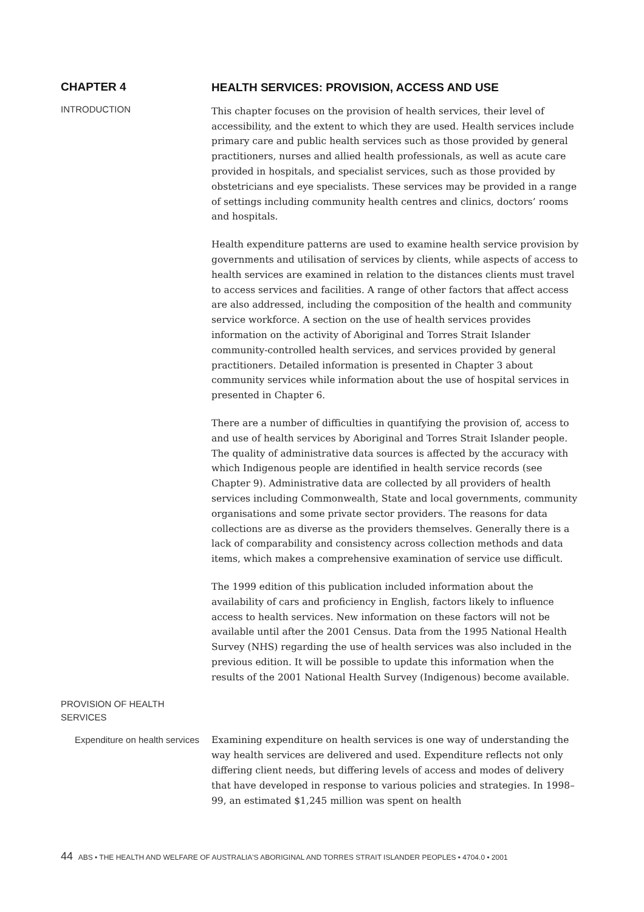CHAPTER 4
HEALTH SERVICES: PROVISION, ACCESS AND USE
INTRODUCTION
This chapter focuses on the provision of health services, their level of accessibility, and the extent to which they are used. Health services include primary care and public health services such as those provided by general practitioners, nurses and allied health professionals, as well as acute care provided in hospitals, and specialist services, such as those provided by obstetricians and eye specialists. These services may be provided in a range of settings including community health centres and clinics, doctors’ rooms and hospitals.
Health expenditure patterns are used to examine health service provision by governments and utilisation of services by clients, while aspects of access to health services are examined in relation to the distances clients must travel to access services and facilities. A range of other factors that affect access are also addressed, including the composition of the health and community service workforce. A section on the use of health services provides information on the activity of Aboriginal and Torres Strait Islander community-controlled health services, and services provided by general practitioners. Detailed information is presented in Chapter 3 about community services while information about the use of hospital services in presented in Chapter 6.
There are a number of difficulties in quantifying the provision of, access to and use of health services by Aboriginal and Torres Strait Islander people. The quality of administrative data sources is affected by the accuracy with which Indigenous people are identified in health service records (see Chapter 9). Administrative data are collected by all providers of health services including Commonwealth, State and local governments, community organisations and some private sector providers. The reasons for data collections are as diverse as the providers themselves. Generally there is a lack of comparability and consistency across collection methods and data items, which makes a comprehensive examination of service use difficult.
The 1999 edition of this publication included information about the availability of cars and proficiency in English, factors likely to influence access to health services. New information on these factors will not be available until after the 2001 Census. Data from the 1995 National Health Survey (NHS) regarding the use of health services was also included in the previous edition. It will be possible to update this information when the results of the 2001 National Health Survey (Indigenous) become available.
PROVISION OF HEALTH SERVICES
Expenditure on health services
Examining expenditure on health services is one way of understanding the way health services are delivered and used. Expenditure reflects not only differing client needs, but differing levels of access and modes of delivery that have developed in response to various policies and strategies. In 1998–99, an estimated $1,245 million was spent on health
44 ABS • THE HEALTH AND WELFARE OF AUSTRALIA'S ABORIGINAL AND TORRES STRAIT ISLANDER PEOPLES • 4704.0 • 2001